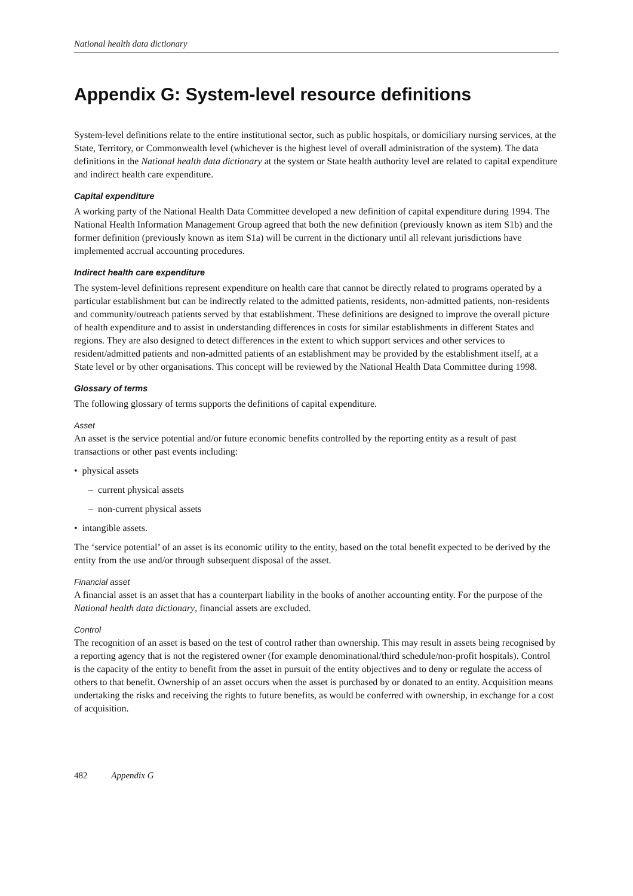National health data dictionary
Appendix G: System-level resource definitions
System-level definitions relate to the entire institutional sector, such as public hospitals, or domiciliary nursing services, at the State, Territory, or Commonwealth level (whichever is the highest level of overall administration of the system). The data definitions in the National health data dictionary at the system or State health authority level are related to capital expenditure and indirect health care expenditure.
Capital expenditure
A working party of the National Health Data Committee developed a new definition of capital expenditure during 1994. The National Health Information Management Group agreed that both the new definition (previously known as item S1b) and the former definition (previously known as item S1a) will be current in the dictionary until all relevant jurisdictions have implemented accrual accounting procedures.
Indirect health care expenditure
The system-level definitions represent expenditure on health care that cannot be directly related to programs operated by a particular establishment but can be indirectly related to the admitted patients, residents, non-admitted patients, non-residents and community/outreach patients served by that establishment. These definitions are designed to improve the overall picture of health expenditure and to assist in understanding differences in costs for similar establishments in different States and regions. They are also designed to detect differences in the extent to which support services and other services to resident/admitted patients and non-admitted patients of an establishment may be provided by the establishment itself, at a State level or by other organisations. This concept will be reviewed by the National Health Data Committee during 1998.
Glossary of terms
The following glossary of terms supports the definitions of capital expenditure.
Asset
An asset is the service potential and/or future economic benefits controlled by the reporting entity as a result of past transactions or other past events including:
• physical assets
– current physical assets
– non-current physical assets
• intangible assets.
The ‘service potential’ of an asset is its economic utility to the entity, based on the total benefit expected to be derived by the entity from the use and/or through subsequent disposal of the asset.
Financial asset
A financial asset is an asset that has a counterpart liability in the books of another accounting entity. For the purpose of the National health data dictionary, financial assets are excluded.
Control
The recognition of an asset is based on the test of control rather than ownership. This may result in assets being recognised by a reporting agency that is not the registered owner (for example denominational/third schedule/non-profit hospitals). Control is the capacity of the entity to benefit from the asset in pursuit of the entity objectives and to deny or regulate the access of others to that benefit. Ownership of an asset occurs when the asset is purchased by or donated to an entity. Acquisition means undertaking the risks and receiving the rights to future benefits, as would be conferred with ownership, in exchange for a cost of acquisition.
482 Appendix G